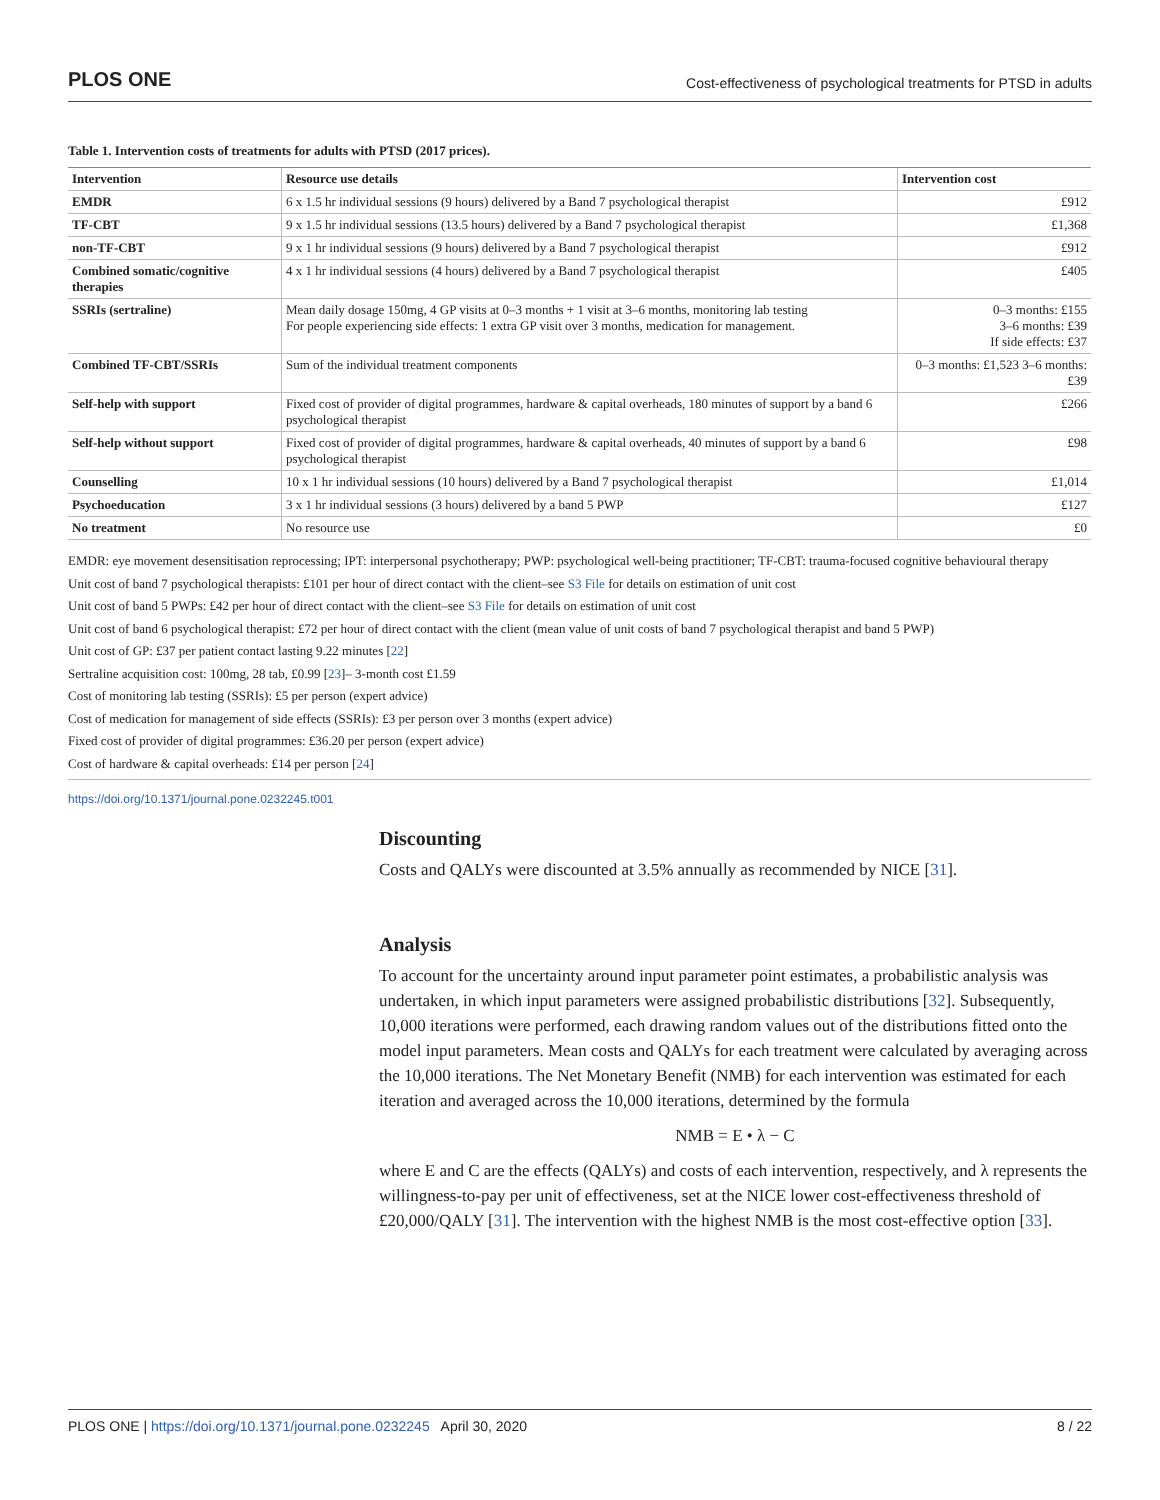PLOS ONE Cost-effectiveness of psychological treatments for PTSD in adults
Table 1. Intervention costs of treatments for adults with PTSD (2017 prices).
| Intervention | Resource use details | Intervention cost |
| --- | --- | --- |
| EMDR | 6 x 1.5 hr individual sessions (9 hours) delivered by a Band 7 psychological therapist | £912 |
| TF-CBT | 9 x 1.5 hr individual sessions (13.5 hours) delivered by a Band 7 psychological therapist | £1,368 |
| non-TF-CBT | 9 x 1 hr individual sessions (9 hours) delivered by a Band 7 psychological therapist | £912 |
| Combined somatic/cognitive therapies | 4 x 1 hr individual sessions (4 hours) delivered by a Band 7 psychological therapist | £405 |
| SSRIs (sertraline) | Mean daily dosage 150mg, 4 GP visits at 0–3 months + 1 visit at 3–6 months, monitoring lab testing For people experiencing side effects: 1 extra GP visit over 3 months, medication for management. | 0–3 months: £155 3–6 months: £39 If side effects: £37 |
| Combined TF-CBT/SSRIs | Sum of the individual treatment components | 0–3 months: £1,523 3–6 months: £39 |
| Self-help with support | Fixed cost of provider of digital programmes, hardware & capital overheads, 180 minutes of support by a band 6 psychological therapist | £266 |
| Self-help without support | Fixed cost of provider of digital programmes, hardware & capital overheads, 40 minutes of support by a band 6 psychological therapist | £98 |
| Counselling | 10 x 1 hr individual sessions (10 hours) delivered by a Band 7 psychological therapist | £1,014 |
| Psychoeducation | 3 x 1 hr individual sessions (3 hours) delivered by a band 5 PWP | £127 |
| No treatment | No resource use | £0 |
EMDR: eye movement desensitisation reprocessing; IPT: interpersonal psychotherapy; PWP: psychological well-being practitioner; TF-CBT: trauma-focused cognitive behavioural therapy
Unit cost of band 7 psychological therapists: £101 per hour of direct contact with the client–see S3 File for details on estimation of unit cost
Unit cost of band 5 PWPs: £42 per hour of direct contact with the client–see S3 File for details on estimation of unit cost
Unit cost of band 6 psychological therapist: £72 per hour of direct contact with the client (mean value of unit costs of band 7 psychological therapist and band 5 PWP)
Unit cost of GP: £37 per patient contact lasting 9.22 minutes [22]
Sertraline acquisition cost: 100mg, 28 tab, £0.99 [23]– 3-month cost £1.59
Cost of monitoring lab testing (SSRIs): £5 per person (expert advice)
Cost of medication for management of side effects (SSRIs): £3 per person over 3 months (expert advice)
Fixed cost of provider of digital programmes: £36.20 per person (expert advice)
Cost of hardware & capital overheads: £14 per person [24]
https://doi.org/10.1371/journal.pone.0232245.t001
Discounting
Costs and QALYs were discounted at 3.5% annually as recommended by NICE [31].
Analysis
To account for the uncertainty around input parameter point estimates, a probabilistic analysis was undertaken, in which input parameters were assigned probabilistic distributions [32]. Subsequently, 10,000 iterations were performed, each drawing random values out of the distributions fitted onto the model input parameters. Mean costs and QALYs for each treatment were calculated by averaging across the 10,000 iterations. The Net Monetary Benefit (NMB) for each intervention was estimated for each iteration and averaged across the 10,000 iterations, determined by the formula
NMB = E • λ − C
where E and C are the effects (QALYs) and costs of each intervention, respectively, and λ represents the willingness-to-pay per unit of effectiveness, set at the NICE lower cost-effectiveness threshold of £20,000/QALY [31]. The intervention with the highest NMB is the most cost-effective option [33].
PLOS ONE | https://doi.org/10.1371/journal.pone.0232245 April 30, 2020 8 / 22